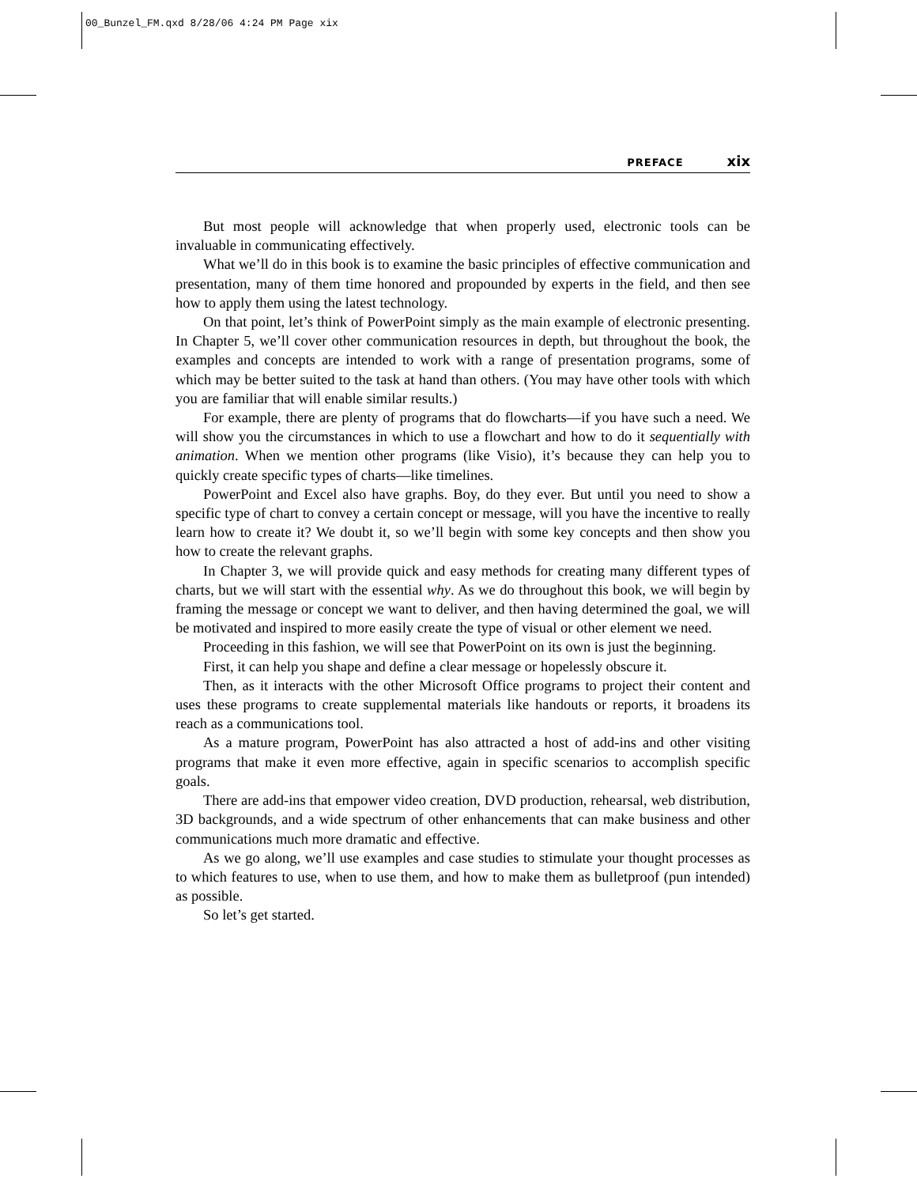00_Bunzel_FM.qxd 8/28/06 4:24 PM Page xix
PREFACE xix
But most people will acknowledge that when properly used, electronic tools can be invaluable in communicating effectively.
What we’ll do in this book is to examine the basic principles of effective communication and presentation, many of them time honored and propounded by experts in the field, and then see how to apply them using the latest technology.
On that point, let’s think of PowerPoint simply as the main example of electronic presenting. In Chapter 5, we’ll cover other communication resources in depth, but throughout the book, the examples and concepts are intended to work with a range of presentation programs, some of which may be better suited to the task at hand than others. (You may have other tools with which you are familiar that will enable similar results.)
For example, there are plenty of programs that do flowcharts—if you have such a need. We will show you the circumstances in which to use a flowchart and how to do it sequentially with animation. When we mention other programs (like Visio), it’s because they can help you to quickly create specific types of charts—like timelines.
PowerPoint and Excel also have graphs. Boy, do they ever. But until you need to show a specific type of chart to convey a certain concept or message, will you have the incentive to really learn how to create it? We doubt it, so we’ll begin with some key concepts and then show you how to create the relevant graphs.
In Chapter 3, we will provide quick and easy methods for creating many different types of charts, but we will start with the essential why. As we do throughout this book, we will begin by framing the message or concept we want to deliver, and then having determined the goal, we will be motivated and inspired to more easily create the type of visual or other element we need.
Proceeding in this fashion, we will see that PowerPoint on its own is just the beginning.
First, it can help you shape and define a clear message or hopelessly obscure it.
Then, as it interacts with the other Microsoft Office programs to project their content and uses these programs to create supplemental materials like handouts or reports, it broadens its reach as a communications tool.
As a mature program, PowerPoint has also attracted a host of add-ins and other visiting programs that make it even more effective, again in specific scenarios to accomplish specific goals.
There are add-ins that empower video creation, DVD production, rehearsal, web distribution, 3D backgrounds, and a wide spectrum of other enhancements that can make business and other communications much more dramatic and effective.
As we go along, we’ll use examples and case studies to stimulate your thought processes as to which features to use, when to use them, and how to make them as bulletproof (pun intended) as possible.
So let’s get started.